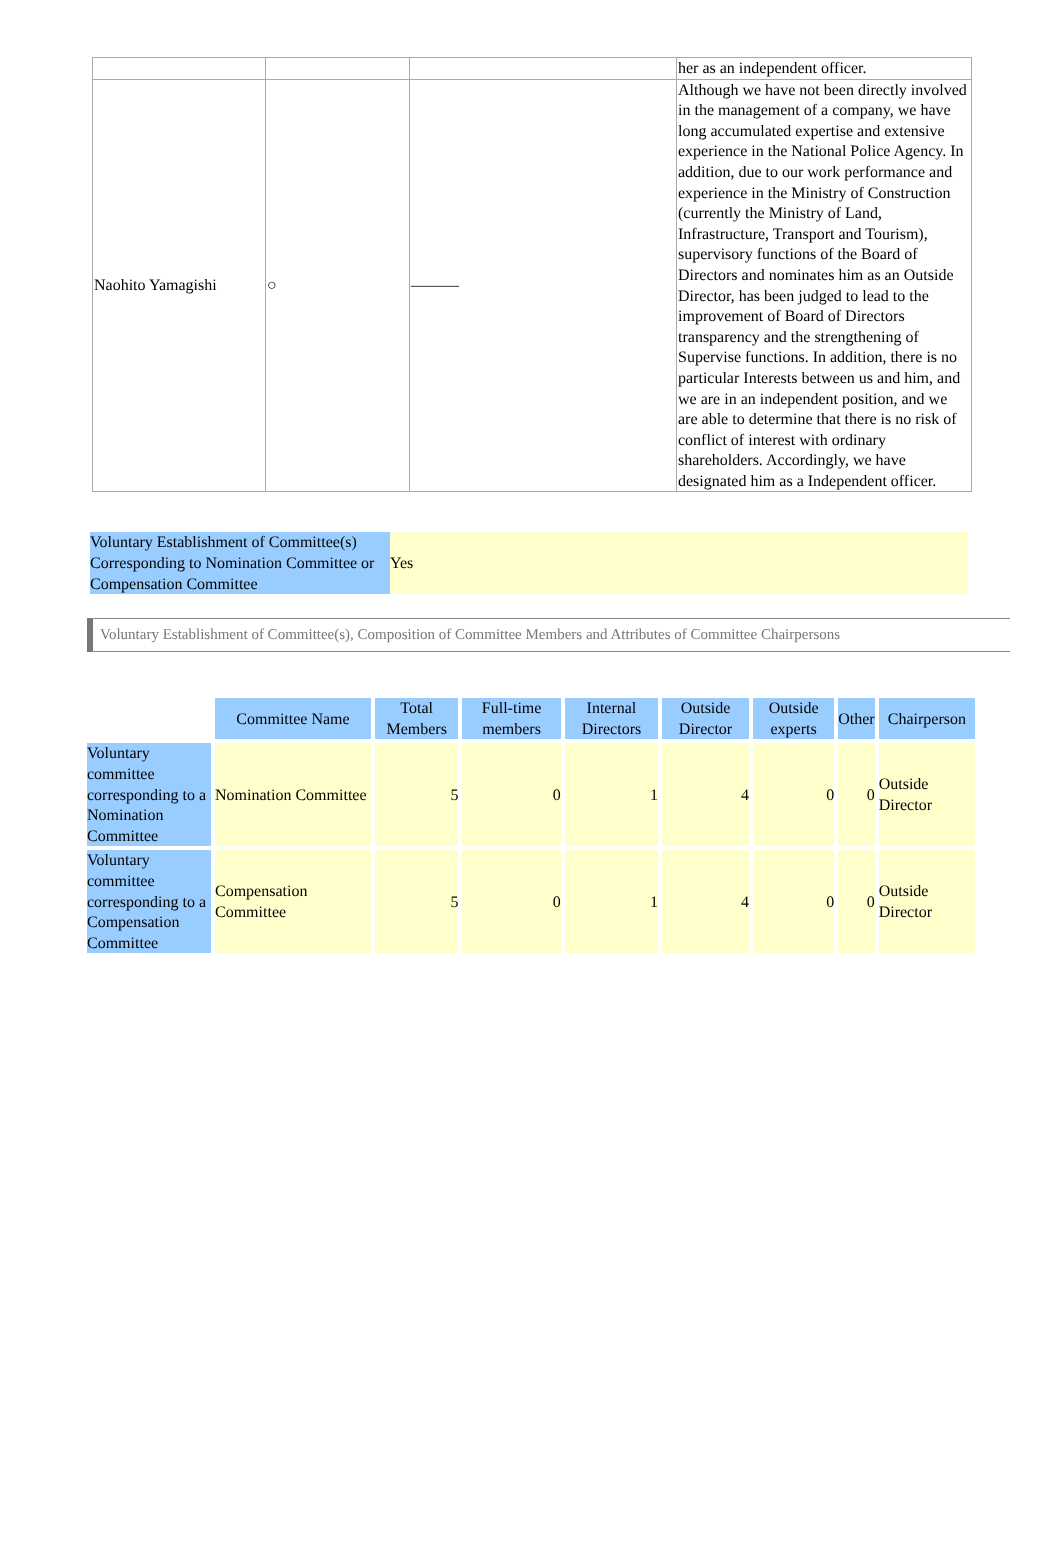| | | | her as an independent officer. |
| Naohito Yamagishi | ○ | ——— | Although we have not been directly involved in the management of a company, we have long accumulated expertise and extensive experience in the National Police Agency. In addition, due to our work performance and experience in the Ministry of Construction (currently the Ministry of Land, Infrastructure, Transport and Tourism), supervisory functions of the Board of Directors and nominates him as an Outside Director, has been judged to lead to the improvement of Board of Directors transparency and the strengthening of Supervise functions. In addition, there is no particular Interests between us and him, and we are in an independent position, and we are able to determine that there is no risk of conflict of interest with ordinary shareholders. Accordingly, we have designated him as a Independent officer. |
| Voluntary Establishment of Committee(s) Corresponding to Nomination Committee or Compensation Committee | Yes |
Voluntary Establishment of Committee(s), Composition of Committee Members and Attributes of Committee Chairpersons
| | Committee Name | Total Members | Full-time members | Internal Directors | Outside Director | Outside experts | Other | Chairperson |
| Voluntary committee corresponding to a Nomination Committee | Nomination Committee | 5 | 0 | 1 | 4 | 0 | 0 | Outside Director |
| Voluntary committee corresponding to a Compensation Committee | Compensation Committee | 5 | 0 | 1 | 4 | 0 | 0 | Outside Director |